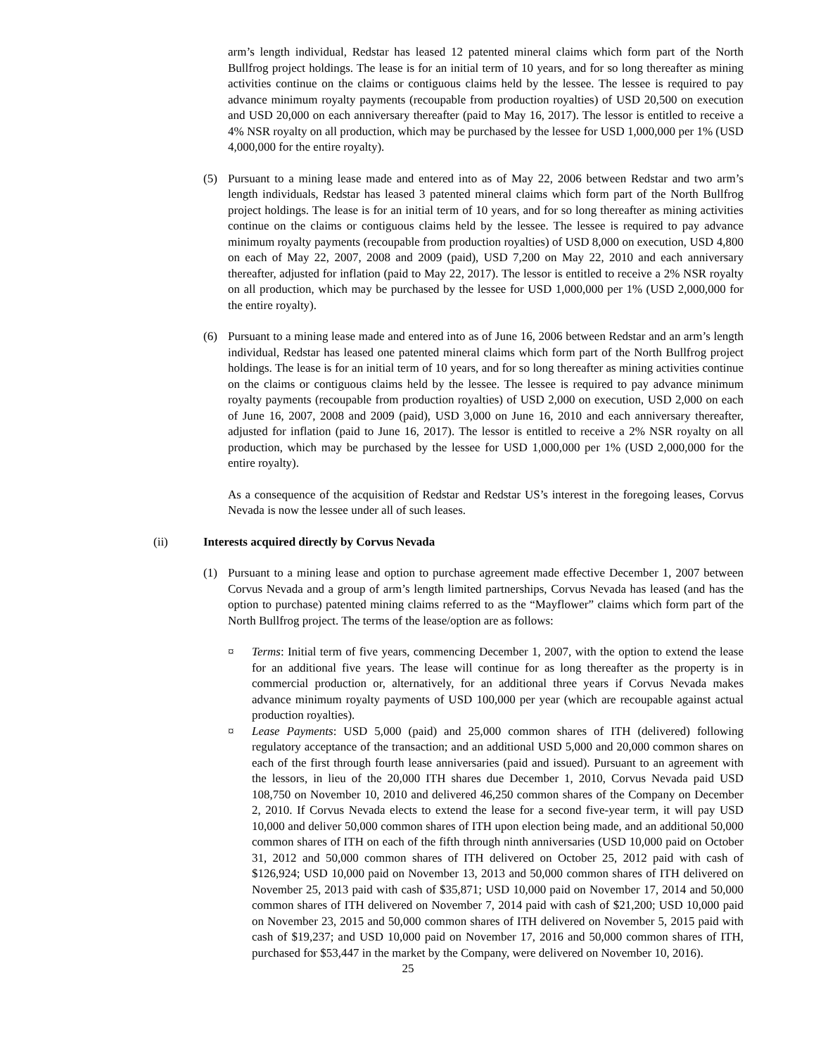arm’s length individual, Redstar has leased 12 patented mineral claims which form part of the North Bullfrog project holdings. The lease is for an initial term of 10 years, and for so long thereafter as mining activities continue on the claims or contiguous claims held by the lessee. The lessee is required to pay advance minimum royalty payments (recoupable from production royalties) of USD 20,500 on execution and USD 20,000 on each anniversary thereafter (paid to May 16, 2017). The lessor is entitled to receive a 4% NSR royalty on all production, which may be purchased by the lessee for USD 1,000,000 per 1% (USD 4,000,000 for the entire royalty).
(5) Pursuant to a mining lease made and entered into as of May 22, 2006 between Redstar and two arm’s length individuals, Redstar has leased 3 patented mineral claims which form part of the North Bullfrog project holdings. The lease is for an initial term of 10 years, and for so long thereafter as mining activities continue on the claims or contiguous claims held by the lessee. The lessee is required to pay advance minimum royalty payments (recoupable from production royalties) of USD 8,000 on execution, USD 4,800 on each of May 22, 2007, 2008 and 2009 (paid), USD 7,200 on May 22, 2010 and each anniversary thereafter, adjusted for inflation (paid to May 22, 2017). The lessor is entitled to receive a 2% NSR royalty on all production, which may be purchased by the lessee for USD 1,000,000 per 1% (USD 2,000,000 for the entire royalty).
(6) Pursuant to a mining lease made and entered into as of June 16, 2006 between Redstar and an arm’s length individual, Redstar has leased one patented mineral claims which form part of the North Bullfrog project holdings. The lease is for an initial term of 10 years, and for so long thereafter as mining activities continue on the claims or contiguous claims held by the lessee. The lessee is required to pay advance minimum royalty payments (recoupable from production royalties) of USD 2,000 on execution, USD 2,000 on each of June 16, 2007, 2008 and 2009 (paid), USD 3,000 on June 16, 2010 and each anniversary thereafter, adjusted for inflation (paid to June 16, 2017). The lessor is entitled to receive a 2% NSR royalty on all production, which may be purchased by the lessee for USD 1,000,000 per 1% (USD 2,000,000 for the entire royalty).
As a consequence of the acquisition of Redstar and Redstar US’s interest in the foregoing leases, Corvus Nevada is now the lessee under all of such leases.
(ii) Interests acquired directly by Corvus Nevada
(1) Pursuant to a mining lease and option to purchase agreement made effective December 1, 2007 between Corvus Nevada and a group of arm’s length limited partnerships, Corvus Nevada has leased (and has the option to purchase) patented mining claims referred to as the “Mayflower” claims which form part of the North Bullfrog project. The terms of the lease/option are as follows:
¤ Terms: Initial term of five years, commencing December 1, 2007, with the option to extend the lease for an additional five years. The lease will continue for as long thereafter as the property is in commercial production or, alternatively, for an additional three years if Corvus Nevada makes advance minimum royalty payments of USD 100,000 per year (which are recoupable against actual production royalties).
¤ Lease Payments: USD 5,000 (paid) and 25,000 common shares of ITH (delivered) following regulatory acceptance of the transaction; and an additional USD 5,000 and 20,000 common shares on each of the first through fourth lease anniversaries (paid and issued). Pursuant to an agreement with the lessors, in lieu of the 20,000 ITH shares due December 1, 2010, Corvus Nevada paid USD 108,750 on November 10, 2010 and delivered 46,250 common shares of the Company on December 2, 2010. If Corvus Nevada elects to extend the lease for a second five-year term, it will pay USD 10,000 and deliver 50,000 common shares of ITH upon election being made, and an additional 50,000 common shares of ITH on each of the fifth through ninth anniversaries (USD 10,000 paid on October 31, 2012 and 50,000 common shares of ITH delivered on October 25, 2012 paid with cash of $126,924; USD 10,000 paid on November 13, 2013 and 50,000 common shares of ITH delivered on November 25, 2013 paid with cash of $35,871; USD 10,000 paid on November 17, 2014 and 50,000 common shares of ITH delivered on November 7, 2014 paid with cash of $21,200; USD 10,000 paid on November 23, 2015 and 50,000 common shares of ITH delivered on November 5, 2015 paid with cash of $19,237; and USD 10,000 paid on November 17, 2016 and 50,000 common shares of ITH, purchased for $53,447 in the market by the Company, were delivered on November 10, 2016).
25